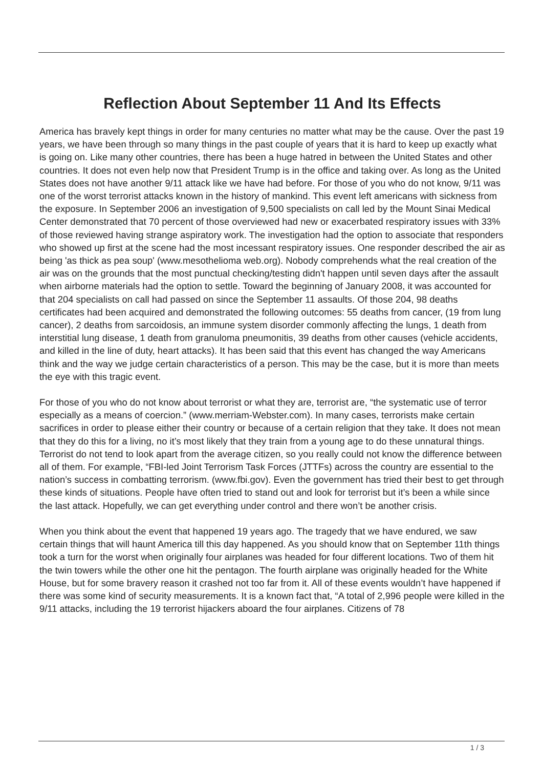Reflection About September 11 And Its Effects
America has bravely kept things in order for many centuries no matter what may be the cause. Over the past 19 years, we have been through so many things in the past couple of years that it is hard to keep up exactly what is going on. Like many other countries, there has been a huge hatred in between the United States and other countries. It does not even help now that President Trump is in the office and taking over. As long as the United States does not have another 9/11 attack like we have had before. For those of you who do not know, 9/11 was one of the worst terrorist attacks known in the history of mankind. This event left americans with sickness from the exposure. In September 2006 an investigation of 9,500 specialists on call led by the Mount Sinai Medical Center demonstrated that 70 percent of those overviewed had new or exacerbated respiratory issues with 33% of those reviewed having strange aspiratory work. The investigation had the option to associate that responders who showed up first at the scene had the most incessant respiratory issues. One responder described the air as being 'as thick as pea soup' (www.mesothelioma web.org). Nobody comprehends what the real creation of the air was on the grounds that the most punctual checking/testing didn't happen until seven days after the assault when airborne materials had the option to settle. Toward the beginning of January 2008, it was accounted for that 204 specialists on call had passed on since the September 11 assaults. Of those 204, 98 deaths certificates had been acquired and demonstrated the following outcomes: 55 deaths from cancer, (19 from lung cancer), 2 deaths from sarcoidosis, an immune system disorder commonly affecting the lungs, 1 death from interstitial lung disease, 1 death from granuloma pneumonitis, 39 deaths from other causes (vehicle accidents, and killed in the line of duty, heart attacks). It has been said that this event has changed the way Americans think and the way we judge certain characteristics of a person. This may be the case, but it is more than meets the eye with this tragic event.
For those of you who do not know about terrorist or what they are, terrorist are, “the systematic use of terror especially as a means of coercion.” (www.merriam-Webster.com). In many cases, terrorists make certain sacrifices in order to please either their country or because of a certain religion that they take. It does not mean that they do this for a living, no it’s most likely that they train from a young age to do these unnatural things. Terrorist do not tend to look apart from the average citizen, so you really could not know the difference between all of them. For example, “FBI-led Joint Terrorism Task Forces (JTTFs) across the country are essential to the nation’s success in combatting terrorism. (www.fbi.gov). Even the government has tried their best to get through these kinds of situations. People have often tried to stand out and look for terrorist but it’s been a while since the last attack. Hopefully, we can get everything under control and there won’t be another crisis.
When you think about the event that happened 19 years ago. The tragedy that we have endured, we saw certain things that will haunt America till this day happened. As you should know that on September 11th things took a turn for the worst when originally four airplanes was headed for four different locations. Two of them hit the twin towers while the other one hit the pentagon. The fourth airplane was originally headed for the White House, but for some bravery reason it crashed not too far from it. All of these events wouldn’t have happened if there was some kind of security measurements. It is a known fact that, “A total of 2,996 people were killed in the 9/11 attacks, including the 19 terrorist hijackers aboard the four airplanes. Citizens of 78
1 / 3